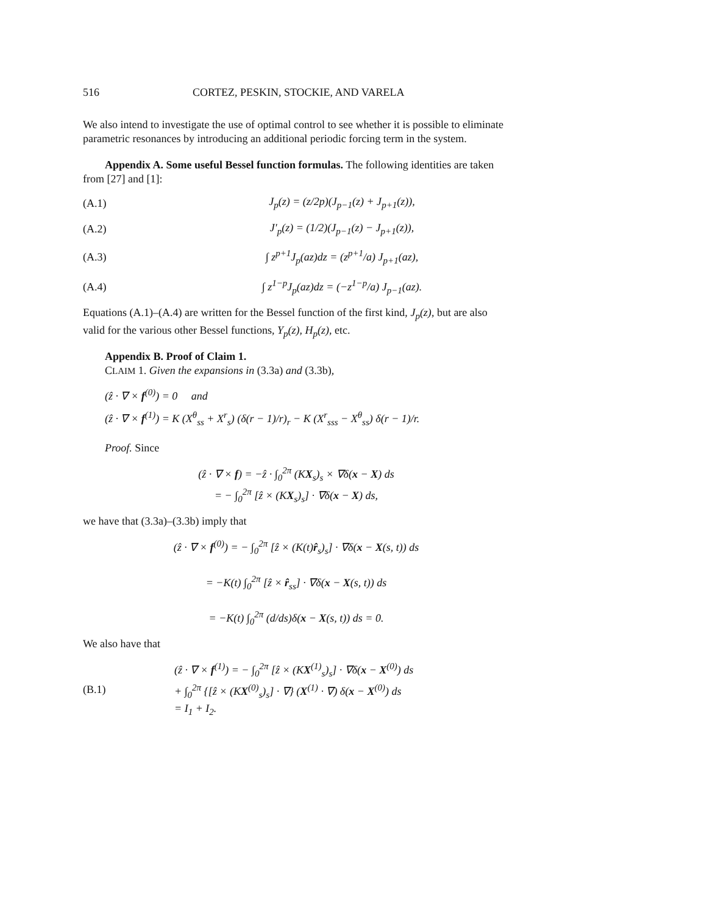516 CORTEZ, PESKIN, STOCKIE, AND VARELA
We also intend to investigate the use of optimal control to see whether it is possible to eliminate parametric resonances by introducing an additional periodic forcing term in the system.
Appendix A. Some useful Bessel function formulas. The following identities are taken from [27] and [1]:
(A.1) J<sub>p</sub>(z) = (z/2p)(J<sub>p−1</sub>(z) + J<sub>p+1</sub>(z)),
(A.2) J′<sub>p</sub>(z) = (1/2)(J<sub>p−1</sub>(z) − J<sub>p+1</sub>(z)),
(A.3) ∫ z<sup>p+1</sup>J<sub>p</sub>(az)dz = (z<sup>p+1</sup>/a) J<sub>p+1</sub>(az),
(A.4) ∫ z<sup>1−p</sup>J<sub>p</sub>(az)dz = (−z<sup>1−p</sup>/a) J<sub>p−1</sub>(az).
Equations (A.1)–(A.4) are written for the Bessel function of the first kind, J<sub>p</sub>(z), but are also valid for the various other Bessel functions, Y<sub>p</sub>(z), H<sub>p</sub>(z), etc.
Appendix B. Proof of Claim 1.
CLAIM 1. Given the expansions in (3.3a) and (3.3b),
(ẑ · ∇ × f<sup>(0)</sup>) = 0 and
(ẑ · ∇ × f<sup>(1)</sup>) = K (X<sup>θ</sup><sub>ss</sub> + X<sup>r</sup><sub>s</sub>) (δ(r − 1)/r)<sub>r</sub> − K (X<sup>r</sup><sub>sss</sub> − X<sup>θ</sup><sub>ss</sub>) δ(r − 1)/r.
Proof. Since
(ẑ · ∇ × f) = −ẑ · ∫<sub>0</sub><sup>2π</sup> (KX<sub>s</sub>)<sub>s</sub> × ∇δ(x − X) ds
= − ∫<sub>0</sub><sup>2π</sup> [ẑ × (KX<sub>s</sub>)<sub>s</sub>] · ∇δ(x − X) ds,
we have that (3.3a)–(3.3b) imply that
(ẑ · ∇ × f<sup>(0)</sup>) = − ∫<sub>0</sub><sup>2π</sup> [ẑ × (K(t)r̂<sub>s</sub>)<sub>s</sub>] · ∇δ(x − X(s, t)) ds
= −K(t) ∫<sub>0</sub><sup>2π</sup> [ẑ × r̂<sub>ss</sub>] · ∇δ(x − X(s, t)) ds
= −K(t) ∫<sub>0</sub><sup>2π</sup> (d/ds)δ(x − X(s, t)) ds = 0.
We also have that
(B.1) (ẑ · ∇ × f<sup>(1)</sup>) = − ∫<sub>0</sub><sup>2π</sup> [ẑ × (KX<sup>(1)</sup><sub>s</sub>)<sub>s</sub>] · ∇δ(x − X<sup>(0)</sup>) ds
+ ∫<sub>0</sub><sup>2π</sup> {[ẑ × (KX<sup>(0)</sup><sub>s</sub>)<sub>s</sub>] · ∇} (X<sup>(1)</sup> · ∇) δ(x − X<sup>(0)</sup>) ds
= I<sub>1</sub> + I<sub>2</sub>.